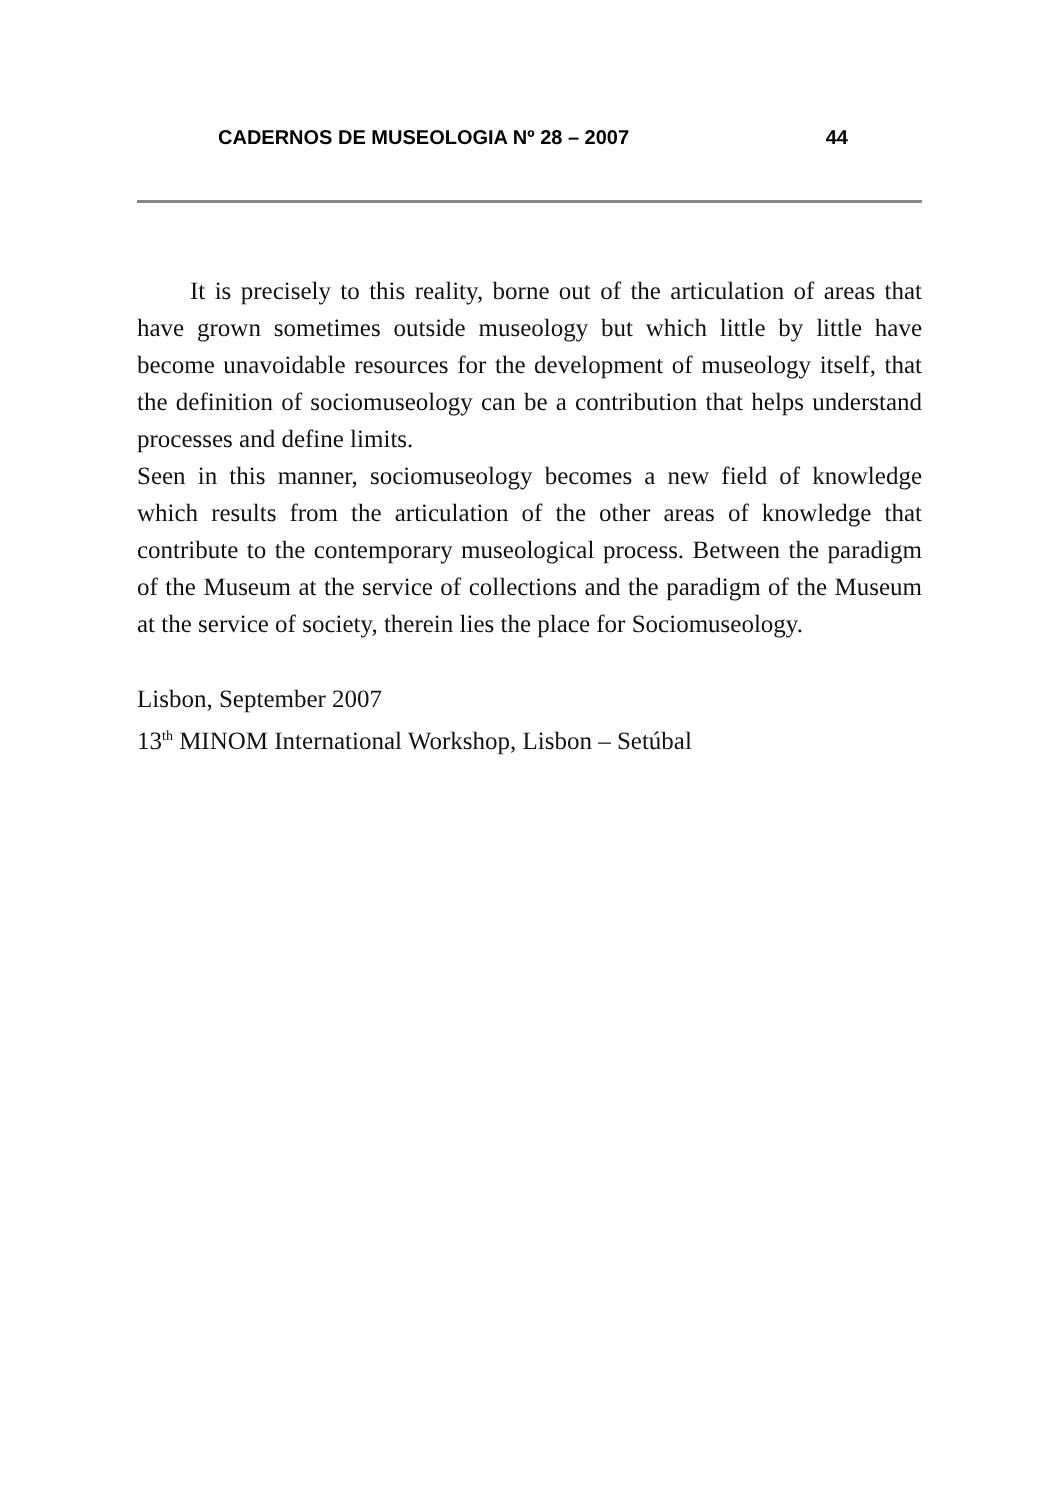CADERNOS DE MUSEOLOGIA Nº 28 – 2007 44
It is precisely to this reality, borne out of the articulation of areas that have grown sometimes outside museology but which little by little have become unavoidable resources for the development of museology itself, that the definition of sociomuseology can be a contribution that helps understand processes and define limits.
Seen in this manner, sociomuseology becomes a new field of knowledge which results from the articulation of the other areas of knowledge that contribute to the contemporary museological process. Between the paradigm of the Museum at the service of collections and the paradigm of the Museum at the service of society, therein lies the place for Sociomuseology.
Lisbon, September 2007
13<sup>th</sup> MINOM International Workshop, Lisbon – Setúbal